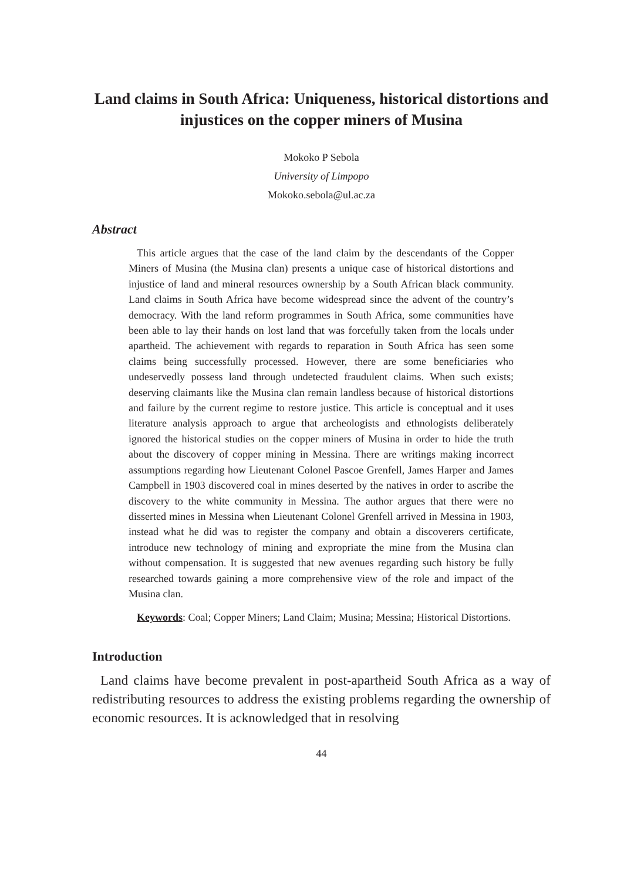Land claims in South Africa: Uniqueness, historical distortions and injustices on the copper miners of Musina
Mokoko P Sebola
University of Limpopo
Mokoko.sebola@ul.ac.za
Abstract
This article argues that the case of the land claim by the descendants of the Copper Miners of Musina (the Musina clan) presents a unique case of historical distortions and injustice of land and mineral resources ownership by a South African black community. Land claims in South Africa have become widespread since the advent of the country’s democracy. With the land reform programmes in South Africa, some communities have been able to lay their hands on lost land that was forcefully taken from the locals under apartheid. The achievement with regards to reparation in South Africa has seen some claims being successfully processed. However, there are some beneficiaries who undeservedly possess land through undetected fraudulent claims. When such exists; deserving claimants like the Musina clan remain landless because of historical distortions and failure by the current regime to restore justice. This article is conceptual and it uses literature analysis approach to argue that archeologists and ethnologists deliberately ignored the historical studies on the copper miners of Musina in order to hide the truth about the discovery of copper mining in Messina. There are writings making incorrect assumptions regarding how Lieutenant Colonel Pascoe Grenfell, James Harper and James Campbell in 1903 discovered coal in mines deserted by the natives in order to ascribe the discovery to the white community in Messina. The author argues that there were no disserted mines in Messina when Lieutenant Colonel Grenfell arrived in Messina in 1903, instead what he did was to register the company and obtain a discoverers certificate, introduce new technology of mining and expropriate the mine from the Musina clan without compensation. It is suggested that new avenues regarding such history be fully researched towards gaining a more comprehensive view of the role and impact of the Musina clan.
Keywords: Coal; Copper Miners; Land Claim; Musina; Messina; Historical Distortions.
Introduction
Land claims have become prevalent in post-apartheid South Africa as a way of redistributing resources to address the existing problems regarding the ownership of economic resources. It is acknowledged that in resolving
44